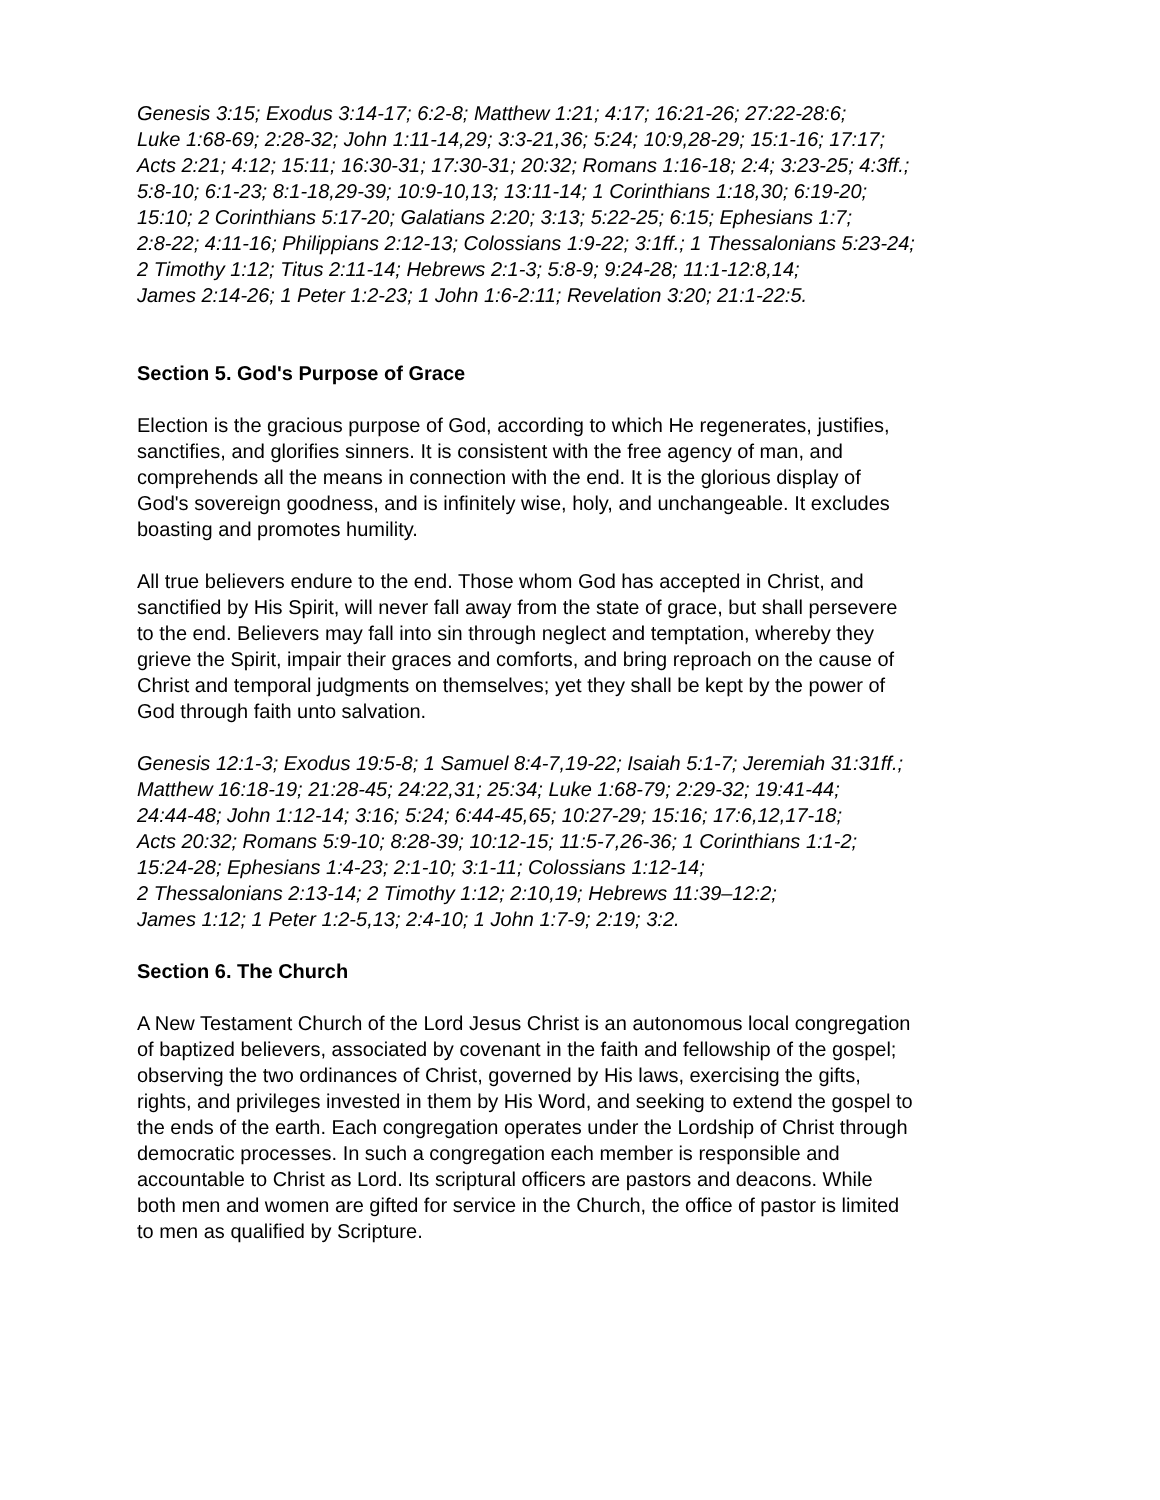Genesis 3:15; Exodus 3:14-17; 6:2-8; Matthew 1:21; 4:17; 16:21-26; 27:22-28:6;
Luke 1:68-69; 2:28-32; John 1:11-14,29; 3:3-21,36; 5:24; 10:9,28-29; 15:1-16; 17:17;
Acts 2:21; 4:12; 15:11; 16:30-31; 17:30-31; 20:32; Romans 1:16-18; 2:4; 3:23-25; 4:3ff.;
5:8-10; 6:1-23; 8:1-18,29-39; 10:9-10,13; 13:11-14; 1 Corinthians 1:18,30; 6:19-20;
15:10; 2 Corinthians 5:17-20; Galatians 2:20; 3:13; 5:22-25; 6:15; Ephesians 1:7;
2:8-22; 4:11-16; Philippians 2:12-13; Colossians 1:9-22; 3:1ff.; 1 Thessalonians 5:23-24;
2 Timothy 1:12; Titus 2:11-14; Hebrews 2:1-3; 5:8-9; 9:24-28; 11:1-12:8,14;
James 2:14-26; 1 Peter 1:2-23; 1 John 1:6-2:11; Revelation 3:20; 21:1-22:5.
Section 5. God's Purpose of Grace
Election is the gracious purpose of God, according to which He regenerates, justifies,
sanctifies, and glorifies sinners. It is consistent with the free agency of man, and
comprehends all the means in connection with the end. It is the glorious display of
God's sovereign goodness, and is infinitely wise, holy, and unchangeable. It excludes
boasting and promotes humility.
All true believers endure to the end. Those whom God has accepted in Christ, and
sanctified by His Spirit, will never fall away from the state of grace, but shall persevere
to the end. Believers may fall into sin through neglect and temptation, whereby they
grieve the Spirit, impair their graces and comforts, and bring reproach on the cause of
Christ and temporal judgments on themselves; yet they shall be kept by the power of
God through faith unto salvation.
Genesis 12:1-3; Exodus 19:5-8; 1 Samuel 8:4-7,19-22; Isaiah 5:1-7; Jeremiah 31:31ff.;
Matthew 16:18-19; 21:28-45; 24:22,31; 25:34; Luke 1:68-79; 2:29-32; 19:41-44;
24:44-48; John 1:12-14; 3:16; 5:24; 6:44-45,65; 10:27-29; 15:16; 17:6,12,17-18;
Acts 20:32; Romans 5:9-10; 8:28-39; 10:12-15; 11:5-7,26-36; 1 Corinthians 1:1-2;
15:24-28; Ephesians 1:4-23; 2:1-10; 3:1-11; Colossians 1:12-14;
2 Thessalonians 2:13-14; 2 Timothy 1:12; 2:10,19; Hebrews 11:39–12:2;
James 1:12; 1 Peter 1:2-5,13; 2:4-10; 1 John 1:7-9; 2:19; 3:2.
Section 6. The Church
A New Testament Church of the Lord Jesus Christ is an autonomous local congregation
of baptized believers, associated by covenant in the faith and fellowship of the gospel;
observing the two ordinances of Christ, governed by His laws, exercising the gifts,
rights, and privileges invested in them by His Word, and seeking to extend the gospel to
the ends of the earth. Each congregation operates under the Lordship of Christ through
democratic processes. In such a congregation each member is responsible and
accountable to Christ as Lord. Its scriptural officers are pastors and deacons. While
both men and women are gifted for service in the Church, the office of pastor is limited
to men as qualified by Scripture.